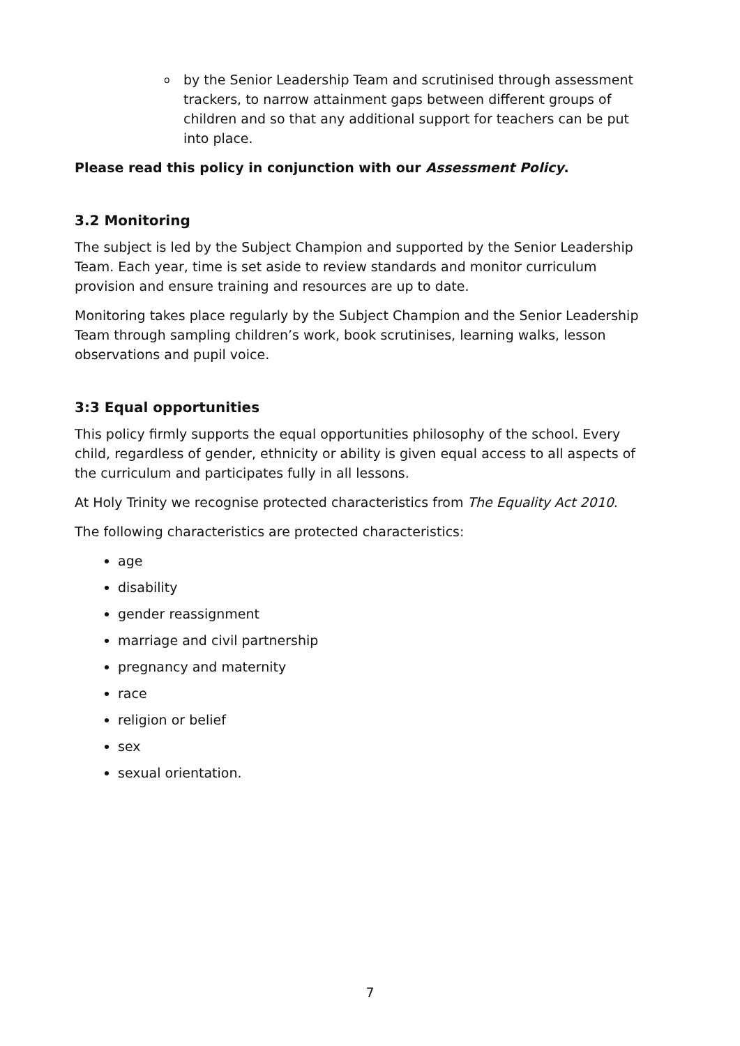oby the Senior Leadership Team and scrutinised through assessment trackers, to narrow attainment gaps between different groups of children and so that any additional support for teachers can be put into place.
Please read this policy in conjunction with our Assessment Policy.
3.2 Monitoring
The subject is led by the Subject Champion and supported by the Senior Leadership Team. Each year, time is set aside to review standards and monitor curriculum provision and ensure training and resources are up to date.
Monitoring takes place regularly by the Subject Champion and the Senior Leadership Team through sampling children’s work, book scrutinises, learning walks, lesson observations and pupil voice.
3:3 Equal opportunities
This policy firmly supports the equal opportunities philosophy of the school. Every child, regardless of gender, ethnicity or ability is given equal access to all aspects of the curriculum and participates fully in all lessons.
At Holy Trinity we recognise protected characteristics from The Equality Act 2010.
The following characteristics are protected characteristics:
age
disability
gender reassignment
marriage and civil partnership
pregnancy and maternity
race
religion or belief
sex
sexual orientation.
7